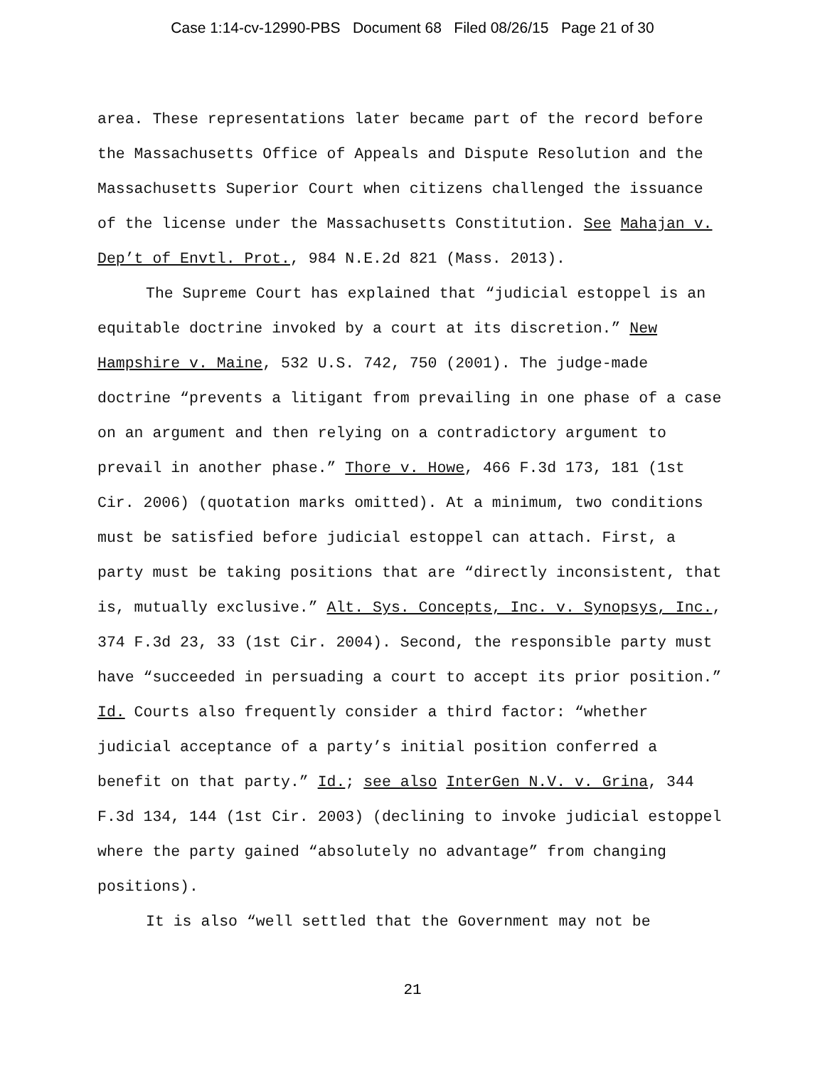Case 1:14-cv-12990-PBS Document 68 Filed 08/26/15 Page 21 of 30
area. These representations later became part of the record before the Massachusetts Office of Appeals and Dispute Resolution and the Massachusetts Superior Court when citizens challenged the issuance of the license under the Massachusetts Constitution. See Mahajan v. Dep’t of Envtl. Prot., 984 N.E.2d 821 (Mass. 2013).
The Supreme Court has explained that “judicial estoppel is an equitable doctrine invoked by a court at its discretion.” New Hampshire v. Maine, 532 U.S. 742, 750 (2001). The judge-made doctrine “prevents a litigant from prevailing in one phase of a case on an argument and then relying on a contradictory argument to prevail in another phase.” Thore v. Howe, 466 F.3d 173, 181 (1st Cir. 2006) (quotation marks omitted). At a minimum, two conditions must be satisfied before judicial estoppel can attach. First, a party must be taking positions that are “directly inconsistent, that is, mutually exclusive.” Alt. Sys. Concepts, Inc. v. Synopsys, Inc., 374 F.3d 23, 33 (1st Cir. 2004). Second, the responsible party must have “succeeded in persuading a court to accept its prior position.” Id. Courts also frequently consider a third factor: “whether judicial acceptance of a party’s initial position conferred a benefit on that party.” Id.; see also InterGen N.V. v. Grina, 344 F.3d 134, 144 (1st Cir. 2003) (declining to invoke judicial estoppel where the party gained “absolutely no advantage” from changing positions).
It is also “well settled that the Government may not be
21